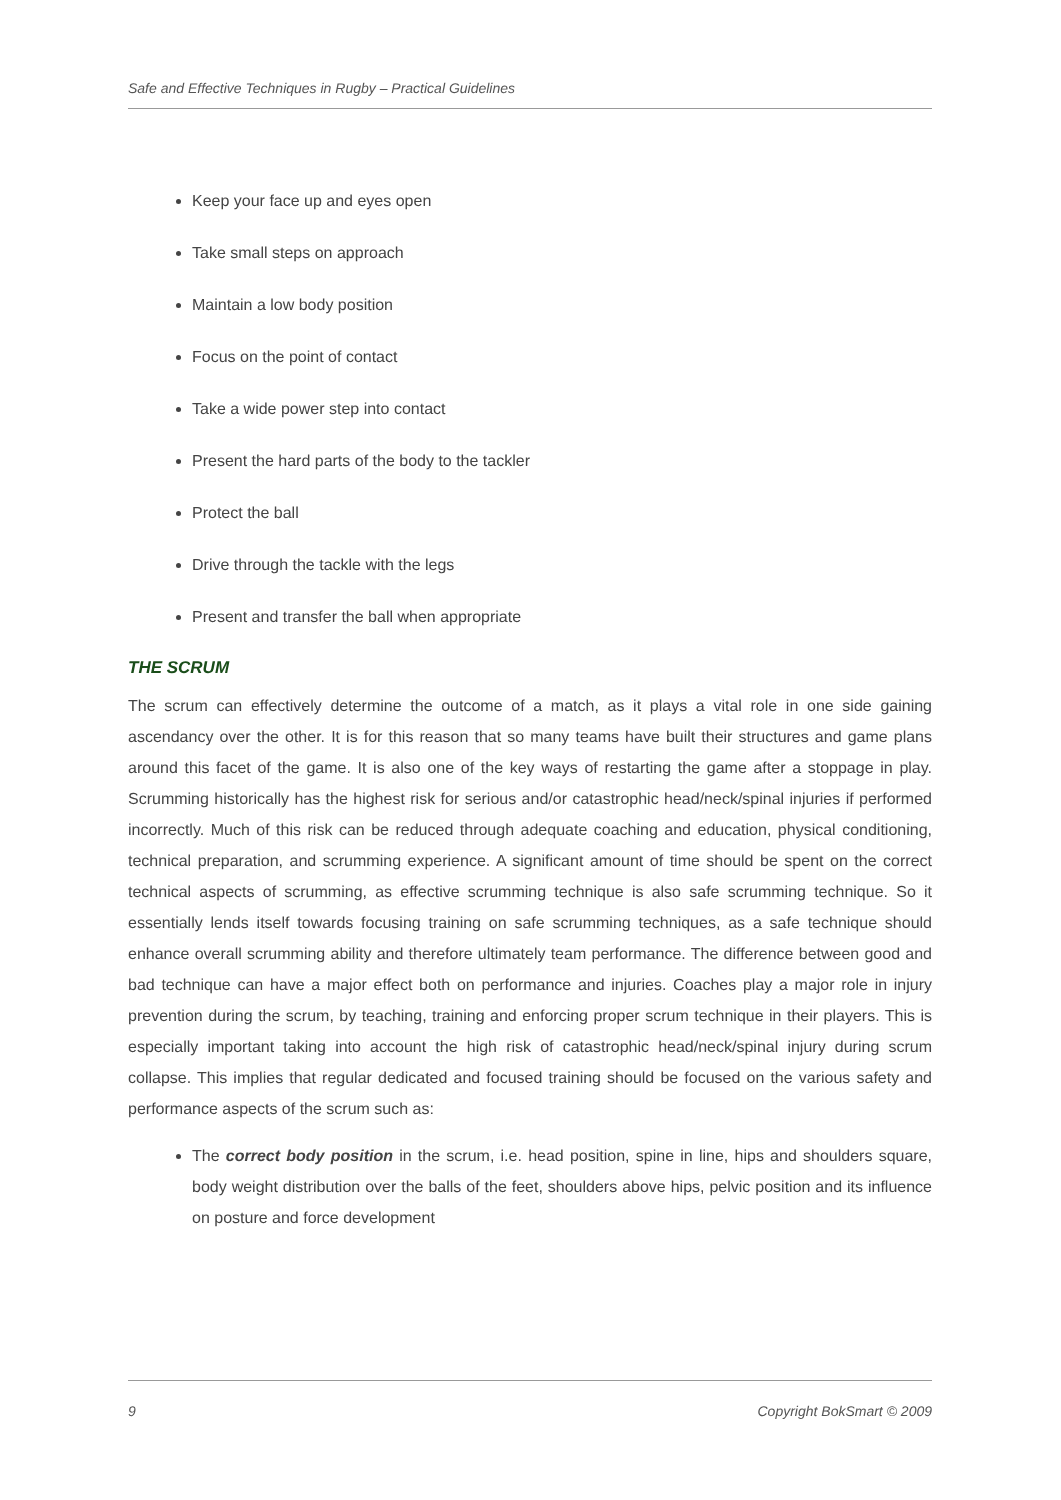Safe and Effective Techniques in Rugby – Practical Guidelines
Keep your face up and eyes open
Take small steps on approach
Maintain a low body position
Focus on the point of contact
Take a wide power step into contact
Present the hard parts of the body to the tackler
Protect the ball
Drive through the tackle with the legs
Present and transfer the ball when appropriate
THE SCRUM
The scrum can effectively determine the outcome of a match, as it plays a vital role in one side gaining ascendancy over the other. It is for this reason that so many teams have built their structures and game plans around this facet of the game. It is also one of the key ways of restarting the game after a stoppage in play. Scrumming historically has the highest risk for serious and/or catastrophic head/neck/spinal injuries if performed incorrectly. Much of this risk can be reduced through adequate coaching and education, physical conditioning, technical preparation, and scrumming experience. A significant amount of time should be spent on the correct technical aspects of scrumming, as effective scrumming technique is also safe scrumming technique. So it essentially lends itself towards focusing training on safe scrumming techniques, as a safe technique should enhance overall scrumming ability and therefore ultimately team performance. The difference between good and bad technique can have a major effect both on performance and injuries. Coaches play a major role in injury prevention during the scrum, by teaching, training and enforcing proper scrum technique in their players. This is especially important taking into account the high risk of catastrophic head/neck/spinal injury during scrum collapse. This implies that regular dedicated and focused training should be focused on the various safety and performance aspects of the scrum such as:
The correct body position in the scrum, i.e. head position, spine in line, hips and shoulders square, body weight distribution over the balls of the feet, shoulders above hips, pelvic position and its influence on posture and force development
9 Copyright BokSmart © 2009